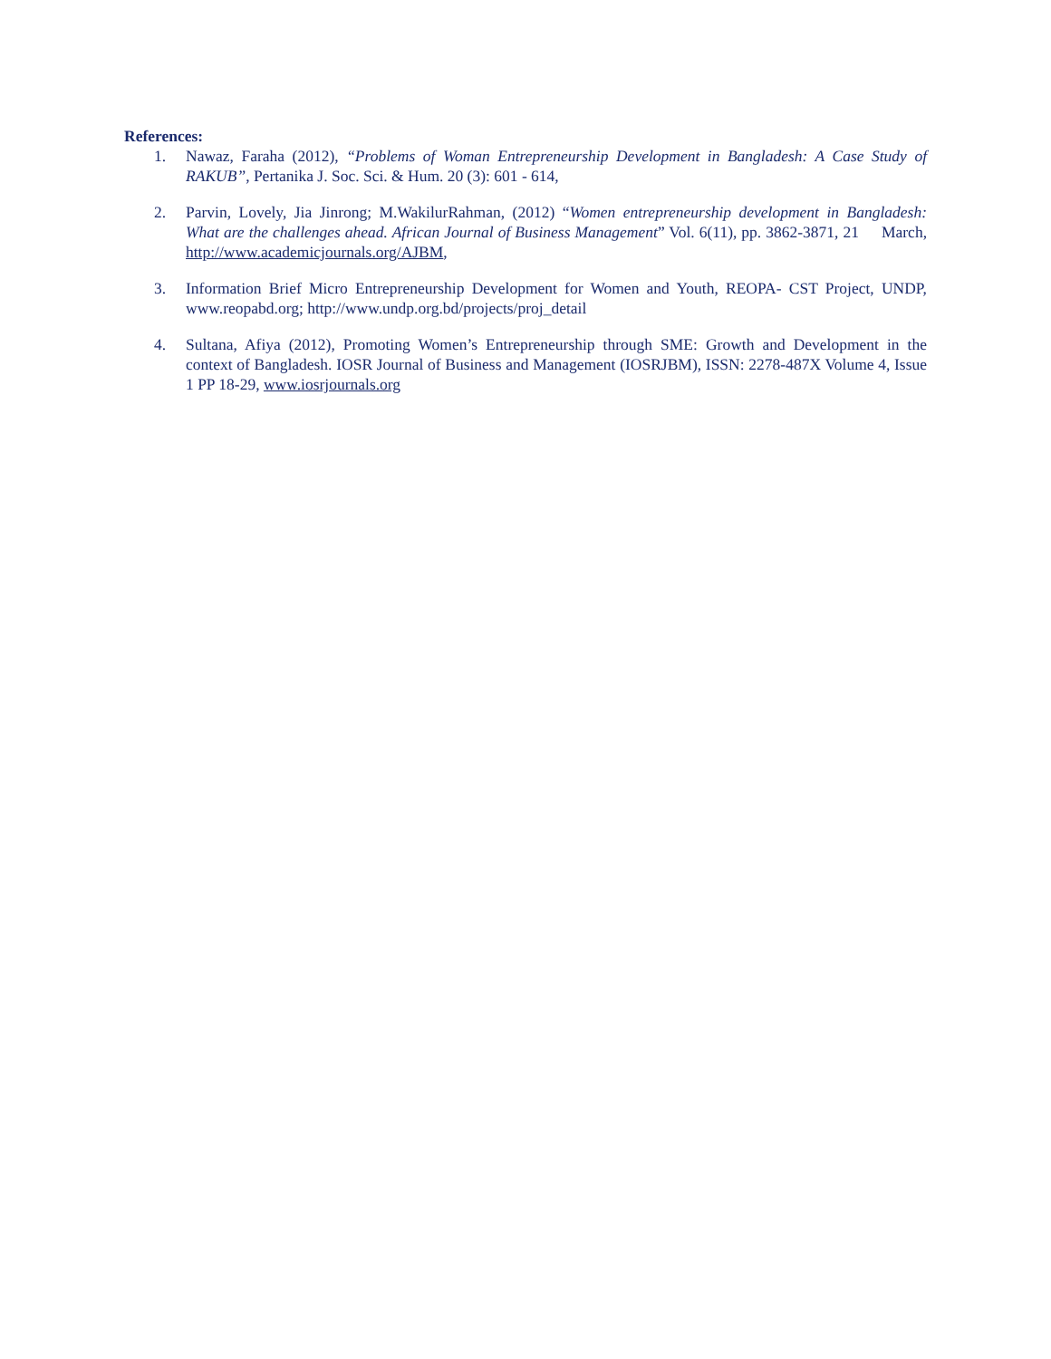References:
1. Nawaz, Faraha (2012), “Problems of Woman Entrepreneurship Development in Bangladesh: A Case Study of RAKUB”, Pertanika J. Soc. Sci. & Hum. 20 (3): 601 - 614,
2. Parvin, Lovely, Jia Jinrong; M.WakilurRahman, (2012) “Women entrepreneurship development in Bangladesh: What are the challenges ahead. African Journal of Business Management” Vol. 6(11), pp. 3862-3871, 21 March, http://www.academicjournals.org/AJBM,
3. Information Brief Micro Entrepreneurship Development for Women and Youth, REOPA- CST Project, UNDP, www.reopabd.org; http://www.undp.org.bd/projects/proj_detail
4. Sultana, Afiya (2012), Promoting Women’s Entrepreneurship through SME: Growth and Development in the context of Bangladesh. IOSR Journal of Business and Management (IOSRJBM), ISSN: 2278-487X Volume 4, Issue 1 PP 18-29, www.iosrjournals.org